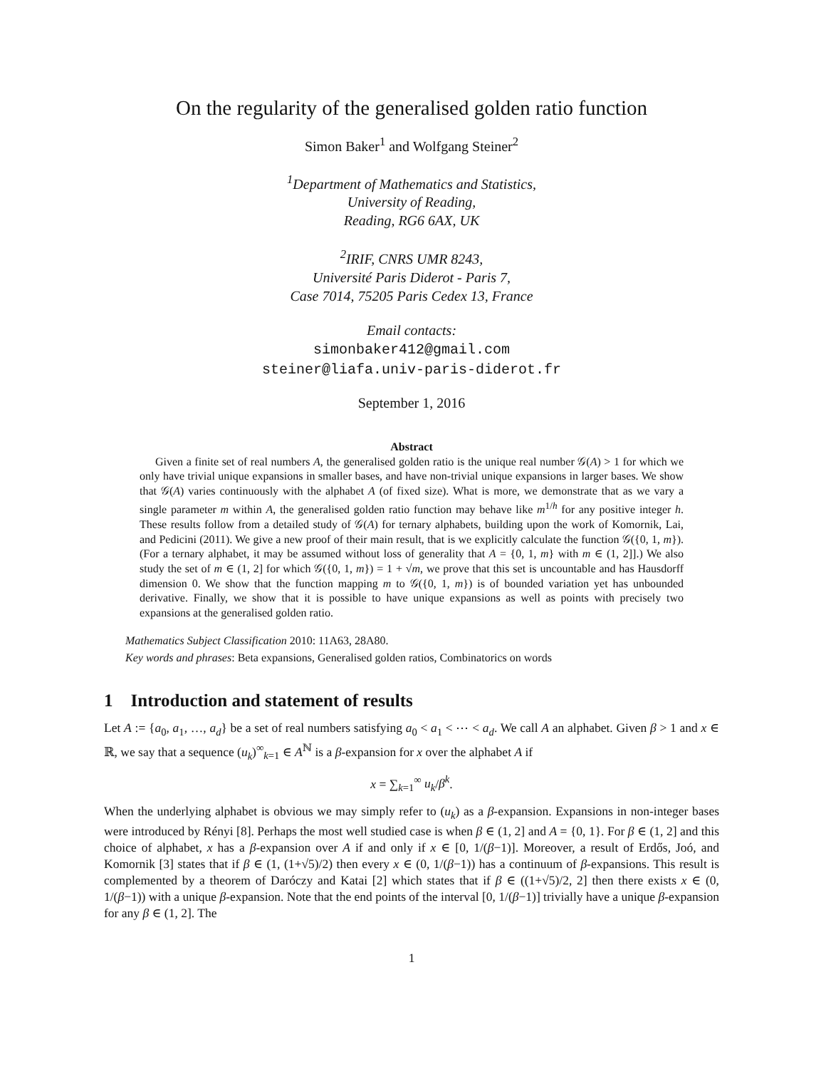On the regularity of the generalised golden ratio function
Simon Baker<sup>1</sup> and Wolfgang Steiner<sup>2</sup>
<sup>1</sup> Department of Mathematics and Statistics,
University of Reading,
Reading, RG6 6AX, UK
<sup>2</sup> IRIF, CNRS UMR 8243,
Université Paris Diderot - Paris 7,
Case 7014, 75205 Paris Cedex 13, France
Email contacts:
simonbaker412@gmail.com
steiner@liafa.univ-paris-diderot.fr
September 1, 2016
Abstract
Given a finite set of real numbers A, the generalised golden ratio is the unique real number 𝒢(A) > 1 for which we only have trivial unique expansions in smaller bases, and have non-trivial unique expansions in larger bases. We show that 𝒢(A) varies continuously with the alphabet A (of fixed size). What is more, we demonstrate that as we vary a single parameter m within A, the generalised golden ratio function may behave like m<sup>1/h</sup> for any positive integer h. These results follow from a detailed study of 𝒢(A) for ternary alphabets, building upon the work of Komornik, Lai, and Pedicini (2011). We give a new proof of their main result, that is we explicitly calculate the function 𝒢({0, 1, m}). (For a ternary alphabet, it may be assumed without loss of generality that A = {0, 1, m} with m ∈ (1, 2]].) We also study the set of m ∈ (1, 2] for which 𝒢({0, 1, m}) = 1 + √m, we prove that this set is uncountable and has Hausdorff dimension 0. We show that the function mapping m to 𝒢({0, 1, m}) is of bounded variation yet has unbounded derivative. Finally, we show that it is possible to have unique expansions as well as points with precisely two expansions at the generalised golden ratio.
Mathematics Subject Classification 2010: 11A63, 28A80.
Key words and phrases: Beta expansions, Generalised golden ratios, Combinatorics on words
1 Introduction and statement of results
Let A := {a<sub>0</sub>, a<sub>1</sub>, …, a<sub>d</sub>} be a set of real numbers satisfying a<sub>0</sub> < a<sub>1</sub> < ⋯ < a<sub>d</sub>. We call A an alphabet. Given β > 1 and x ∈ ℝ, we say that a sequence (u<sub>k</sub>)<sup>∞</sup><sub>k=1</sub> ∈ A<sup>ℕ</sup> is a β-expansion for x over the alphabet A if
x = ∑<sub>k=1</sub><sup>∞</sup> u<sub>k</sub>/β<sup>k</sup>.
When the underlying alphabet is obvious we may simply refer to (u<sub>k</sub>) as a β-expansion. Expansions in non-integer bases were introduced by Rényi [8]. Perhaps the most well studied case is when β ∈ (1, 2] and A = {0, 1}. For β ∈ (1, 2] and this choice of alphabet, x has a β-expansion over A if and only if x ∈ [0, 1/(β−1)]. Moreover, a result of Erdős, Joó, and Komornik [3] states that if β ∈ (1, (1+√5)/2) then every x ∈ (0, 1/(β−1)) has a continuum of β-expansions. This result is complemented by a theorem of Daróczy and Katai [2] which states that if β ∈ ((1+√5)/2, 2] then there exists x ∈ (0, 1/(β−1)) with a unique β-expansion. Note that the end points of the interval [0, 1/(β−1)] trivially have a unique β-expansion for any β ∈ (1, 2]. The
1